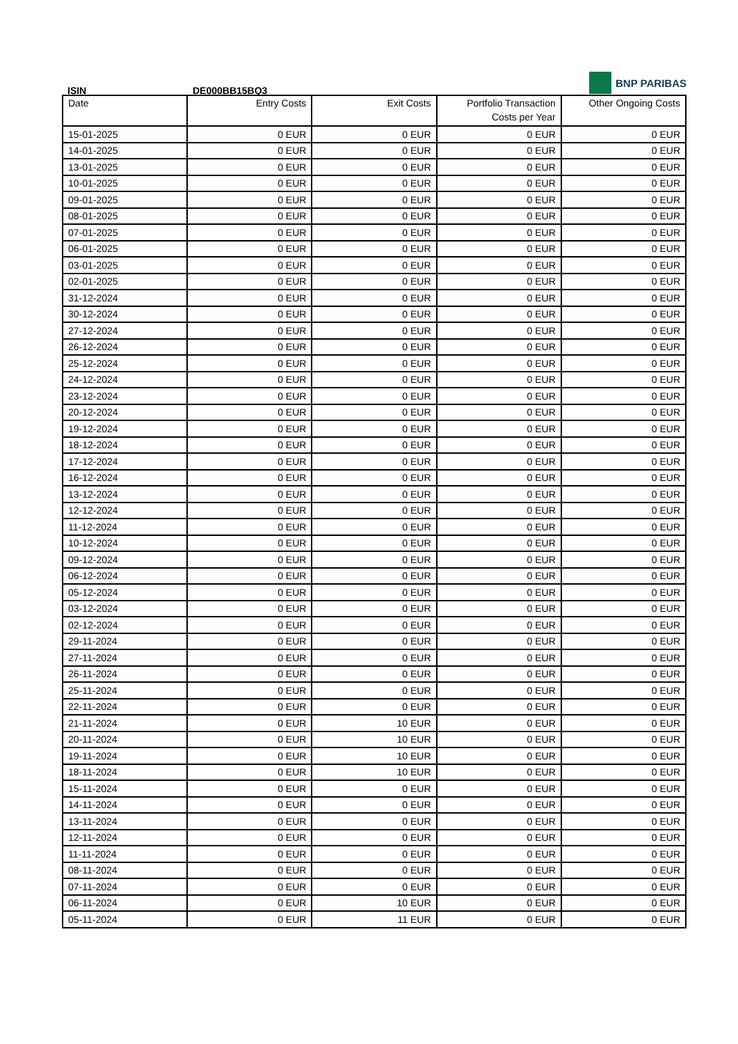BNP PARIBAS
ISIN DE000BB15BQ3
| Date | Entry Costs | Exit Costs | Portfolio Transaction Costs per Year | Other Ongoing Costs |
| --- | --- | --- | --- | --- |
| 15-01-2025 | 0 EUR | 0 EUR | 0 EUR | 0 EUR |
| 14-01-2025 | 0 EUR | 0 EUR | 0 EUR | 0 EUR |
| 13-01-2025 | 0 EUR | 0 EUR | 0 EUR | 0 EUR |
| 10-01-2025 | 0 EUR | 0 EUR | 0 EUR | 0 EUR |
| 09-01-2025 | 0 EUR | 0 EUR | 0 EUR | 0 EUR |
| 08-01-2025 | 0 EUR | 0 EUR | 0 EUR | 0 EUR |
| 07-01-2025 | 0 EUR | 0 EUR | 0 EUR | 0 EUR |
| 06-01-2025 | 0 EUR | 0 EUR | 0 EUR | 0 EUR |
| 03-01-2025 | 0 EUR | 0 EUR | 0 EUR | 0 EUR |
| 02-01-2025 | 0 EUR | 0 EUR | 0 EUR | 0 EUR |
| 31-12-2024 | 0 EUR | 0 EUR | 0 EUR | 0 EUR |
| 30-12-2024 | 0 EUR | 0 EUR | 0 EUR | 0 EUR |
| 27-12-2024 | 0 EUR | 0 EUR | 0 EUR | 0 EUR |
| 26-12-2024 | 0 EUR | 0 EUR | 0 EUR | 0 EUR |
| 25-12-2024 | 0 EUR | 0 EUR | 0 EUR | 0 EUR |
| 24-12-2024 | 0 EUR | 0 EUR | 0 EUR | 0 EUR |
| 23-12-2024 | 0 EUR | 0 EUR | 0 EUR | 0 EUR |
| 20-12-2024 | 0 EUR | 0 EUR | 0 EUR | 0 EUR |
| 19-12-2024 | 0 EUR | 0 EUR | 0 EUR | 0 EUR |
| 18-12-2024 | 0 EUR | 0 EUR | 0 EUR | 0 EUR |
| 17-12-2024 | 0 EUR | 0 EUR | 0 EUR | 0 EUR |
| 16-12-2024 | 0 EUR | 0 EUR | 0 EUR | 0 EUR |
| 13-12-2024 | 0 EUR | 0 EUR | 0 EUR | 0 EUR |
| 12-12-2024 | 0 EUR | 0 EUR | 0 EUR | 0 EUR |
| 11-12-2024 | 0 EUR | 0 EUR | 0 EUR | 0 EUR |
| 10-12-2024 | 0 EUR | 0 EUR | 0 EUR | 0 EUR |
| 09-12-2024 | 0 EUR | 0 EUR | 0 EUR | 0 EUR |
| 06-12-2024 | 0 EUR | 0 EUR | 0 EUR | 0 EUR |
| 05-12-2024 | 0 EUR | 0 EUR | 0 EUR | 0 EUR |
| 03-12-2024 | 0 EUR | 0 EUR | 0 EUR | 0 EUR |
| 02-12-2024 | 0 EUR | 0 EUR | 0 EUR | 0 EUR |
| 29-11-2024 | 0 EUR | 0 EUR | 0 EUR | 0 EUR |
| 27-11-2024 | 0 EUR | 0 EUR | 0 EUR | 0 EUR |
| 26-11-2024 | 0 EUR | 0 EUR | 0 EUR | 0 EUR |
| 25-11-2024 | 0 EUR | 0 EUR | 0 EUR | 0 EUR |
| 22-11-2024 | 0 EUR | 0 EUR | 0 EUR | 0 EUR |
| 21-11-2024 | 0 EUR | 10 EUR | 0 EUR | 0 EUR |
| 20-11-2024 | 0 EUR | 10 EUR | 0 EUR | 0 EUR |
| 19-11-2024 | 0 EUR | 10 EUR | 0 EUR | 0 EUR |
| 18-11-2024 | 0 EUR | 10 EUR | 0 EUR | 0 EUR |
| 15-11-2024 | 0 EUR | 0 EUR | 0 EUR | 0 EUR |
| 14-11-2024 | 0 EUR | 0 EUR | 0 EUR | 0 EUR |
| 13-11-2024 | 0 EUR | 0 EUR | 0 EUR | 0 EUR |
| 12-11-2024 | 0 EUR | 0 EUR | 0 EUR | 0 EUR |
| 11-11-2024 | 0 EUR | 0 EUR | 0 EUR | 0 EUR |
| 08-11-2024 | 0 EUR | 0 EUR | 0 EUR | 0 EUR |
| 07-11-2024 | 0 EUR | 0 EUR | 0 EUR | 0 EUR |
| 06-11-2024 | 0 EUR | 10 EUR | 0 EUR | 0 EUR |
| 05-11-2024 | 0 EUR | 11 EUR | 0 EUR | 0 EUR |